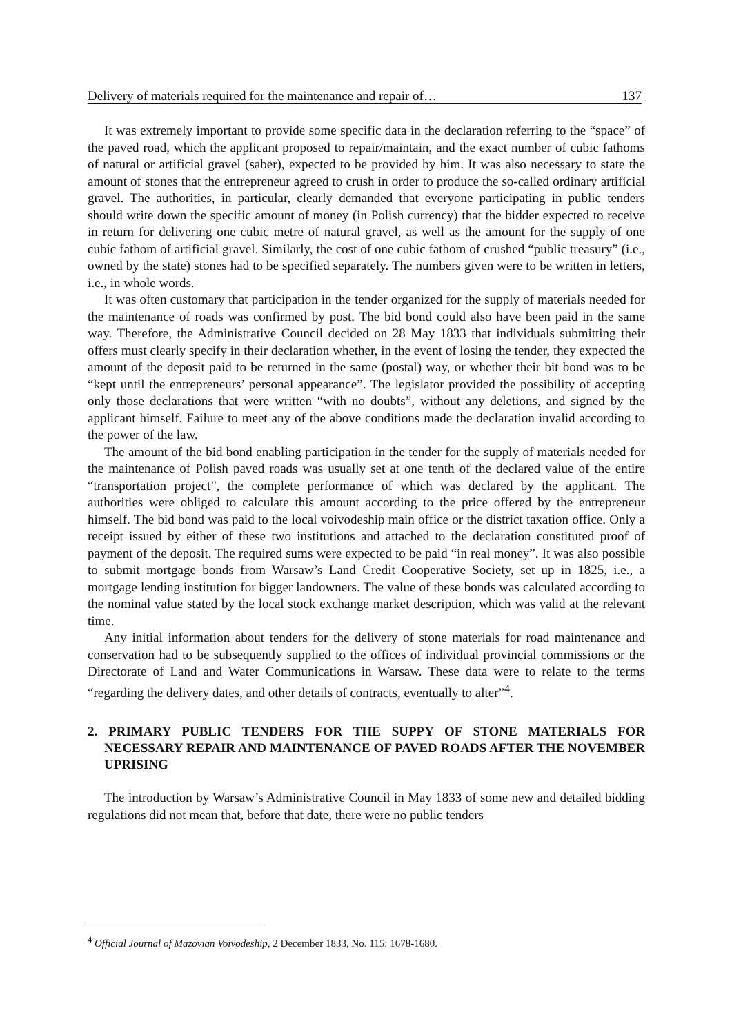Delivery of materials required for the maintenance and repair of… 137
It was extremely important to provide some specific data in the declaration referring to the “space” of the paved road, which the applicant proposed to repair/maintain, and the exact number of cubic fathoms of natural or artificial gravel (saber), expected to be provided by him. It was also necessary to state the amount of stones that the entrepreneur agreed to crush in order to produce the so-called ordinary artificial gravel. The authorities, in particular, clearly demanded that everyone participating in public tenders should write down the specific amount of money (in Polish currency) that the bidder expected to receive in return for delivering one cubic metre of natural gravel, as well as the amount for the supply of one cubic fathom of artificial gravel. Similarly, the cost of one cubic fathom of crushed “public treasury” (i.e., owned by the state) stones had to be specified separately. The numbers given were to be written in letters, i.e., in whole words.
It was often customary that participation in the tender organized for the supply of materials needed for the maintenance of roads was confirmed by post. The bid bond could also have been paid in the same way. Therefore, the Administrative Council decided on 28 May 1833 that individuals submitting their offers must clearly specify in their declaration whether, in the event of losing the tender, they expected the amount of the deposit paid to be returned in the same (postal) way, or whether their bit bond was to be “kept until the entrepreneurs’ personal appearance”. The legislator provided the possibility of accepting only those declarations that were written “with no doubts”, without any deletions, and signed by the applicant himself. Failure to meet any of the above conditions made the declaration invalid according to the power of the law.
The amount of the bid bond enabling participation in the tender for the supply of materials needed for the maintenance of Polish paved roads was usually set at one tenth of the declared value of the entire “transportation project”, the complete performance of which was declared by the applicant. The authorities were obliged to calculate this amount according to the price offered by the entrepreneur himself. The bid bond was paid to the local voivodeship main office or the district taxation office. Only a receipt issued by either of these two institutions and attached to the declaration constituted proof of payment of the deposit. The required sums were expected to be paid “in real money”. It was also possible to submit mortgage bonds from Warsaw’s Land Credit Cooperative Society, set up in 1825, i.e., a mortgage lending institution for bigger landowners. The value of these bonds was calculated according to the nominal value stated by the local stock exchange market description, which was valid at the relevant time.
Any initial information about tenders for the delivery of stone materials for road maintenance and conservation had to be subsequently supplied to the offices of individual provincial commissions or the Directorate of Land and Water Communications in Warsaw. These data were to relate to the terms “regarding the delivery dates, and other details of contracts, eventually to alter”<sup>4</sup>.
2. PRIMARY PUBLIC TENDERS FOR THE SUPPY OF STONE MATERIALS FOR NECESSARY REPAIR AND MAINTENANCE OF PAVED ROADS AFTER THE NOVEMBER UPRISING
The introduction by Warsaw’s Administrative Council in May 1833 of some new and detailed bidding regulations did not mean that, before that date, there were no public tenders
<sup>4</sup> Official Journal of Mazovian Voivodeship, 2 December 1833, No. 115: 1678-1680.